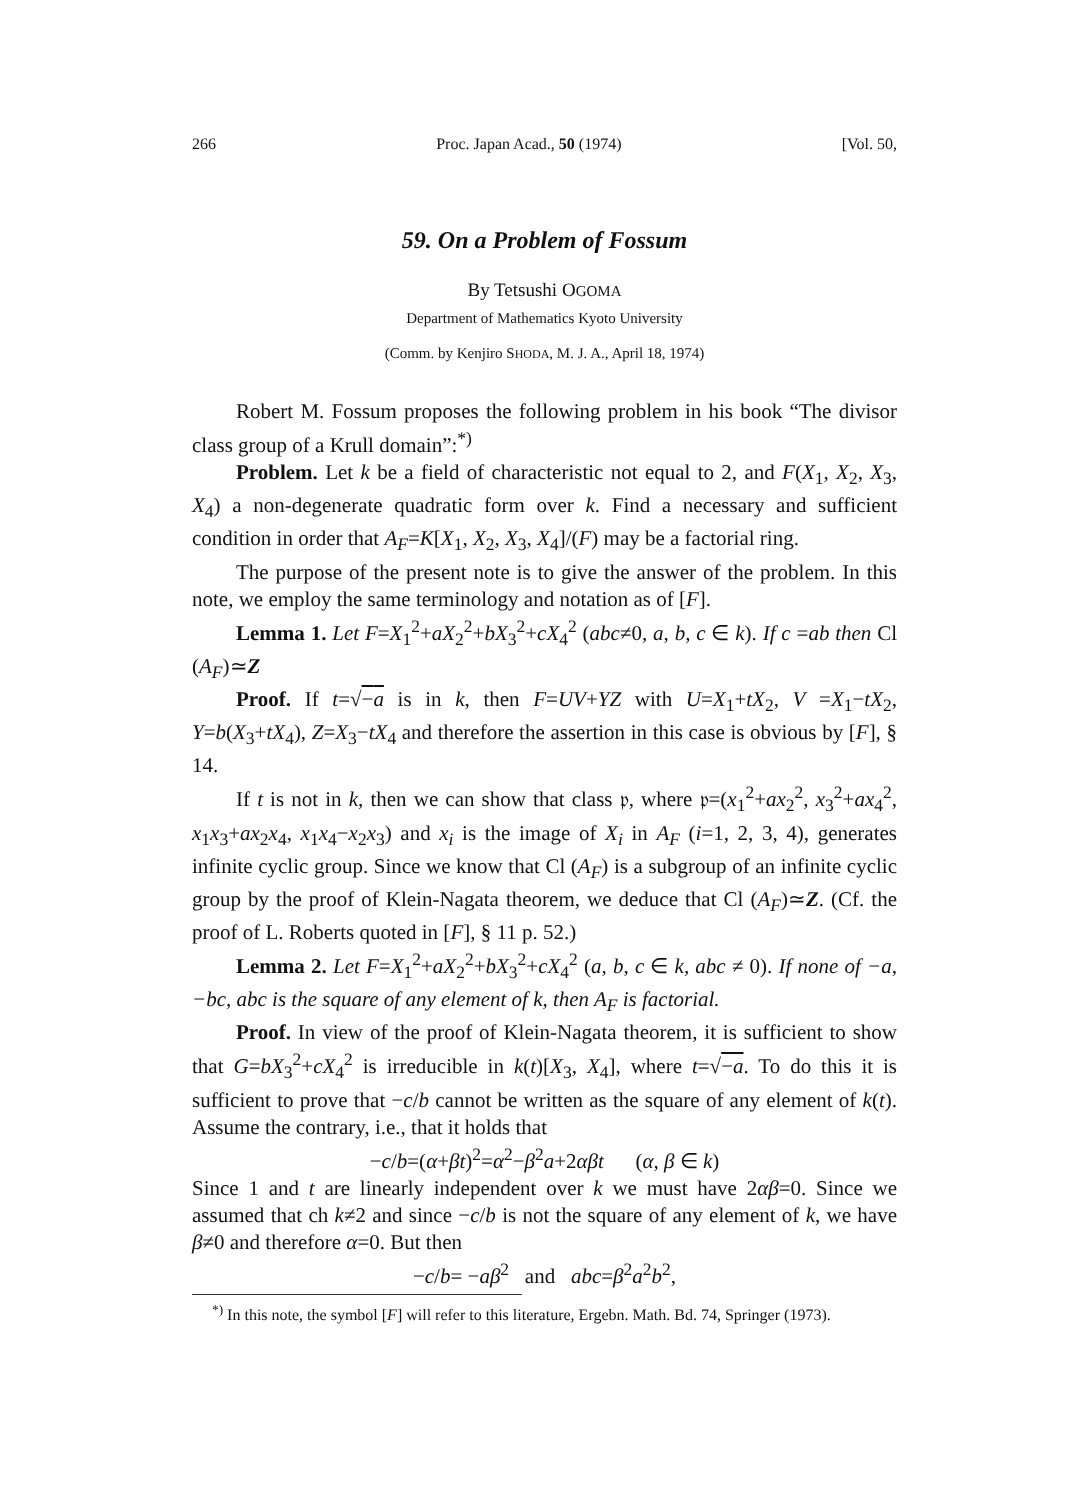266 Proc. Japan Acad., 50 (1974) [Vol. 50,
59. On a Problem of Fossum
By Tetsushi OGOMA
Department of Mathematics Kyoto University
(Comm. by Kenjiro SHODA, M. J. A., April 18, 1974)
Robert M. Fossum proposes the following problem in his book “The divisor class group of a Krull domain”:<sup>*)</sup>
Problem. Let k be a field of characteristic not equal to 2, and F(X<sub>1</sub>, X<sub>2</sub>, X<sub>3</sub>, X<sub>4</sub>) a non-degenerate quadratic form over k. Find a necessary and sufficient condition in order that A<sub>F</sub>=K[X<sub>1</sub>, X<sub>2</sub>, X<sub>3</sub>, X<sub>4</sub>]/(F) may be a factorial ring.
The purpose of the present note is to give the answer of the problem. In this note, we employ the same terminology and notation as of [F].
Lemma 1. Let F=X<sub>1</sub><sup>2</sup>+aX<sub>2</sub><sup>2</sup>+bX<sub>3</sub><sup>2</sup>+cX<sub>4</sub><sup>2</sup> (abc≠0, a, b, c ∈ k). If c =ab then Cl (A<sub>F</sub>)≃Z
Proof. If t=√−a is in k, then F=UV+YZ with U=X<sub>1</sub>+tX<sub>2</sub>, V =X<sub>1</sub>−tX<sub>2</sub>, Y=b(X<sub>3</sub>+tX<sub>4</sub>), Z=X<sub>3</sub>−tX<sub>4</sub> and therefore the assertion in this case is obvious by [F], § 14.
If t is not in k, then we can show that class 𝔭, where 𝔭=(x<sub>1</sub><sup>2</sup>+ax<sub>2</sub><sup>2</sup>, x<sub>3</sub><sup>2</sup>+ax<sub>4</sub><sup>2</sup>, x<sub>1</sub>x<sub>3</sub>+ax<sub>2</sub>x<sub>4</sub>, x<sub>1</sub>x<sub>4</sub>−x<sub>2</sub>x<sub>3</sub>) and x<sub>i</sub> is the image of X<sub>i</sub> in A<sub>F</sub> (i=1, 2, 3, 4), generates infinite cyclic group. Since we know that Cl (A<sub>F</sub>) is a subgroup of an infinite cyclic group by the proof of Klein-Nagata theorem, we deduce that Cl (A<sub>F</sub>)≃Z. (Cf. the proof of L. Roberts quoted in [F], § 11 p. 52.)
Lemma 2. Let F=X<sub>1</sub><sup>2</sup>+aX<sub>2</sub><sup>2</sup>+bX<sub>3</sub><sup>2</sup>+cX<sub>4</sub><sup>2</sup> (a, b, c ∈ k, abc ≠ 0). If none of −a, −bc, abc is the square of any element of k, then A<sub>F</sub> is factorial.
Proof. In view of the proof of Klein-Nagata theorem, it is sufficient to show that G=bX<sub>3</sub><sup>2</sup>+cX<sub>4</sub><sup>2</sup> is irreducible in k(t)[X<sub>3</sub>, X<sub>4</sub>], where t=√−a. To do this it is sufficient to prove that −c/b cannot be written as the square of any element of k(t). Assume the contrary, i.e., that it holds that
−c/b=(α+βt)<sup>2</sup>=α<sup>2</sup>−β<sup>2</sup>a+2αβt (α, β ∈ k)
Since 1 and t are linearly independent over k we must have 2αβ=0. Since we assumed that ch k≠2 and since −c/b is not the square of any element of k, we have β≠0 and therefore α=0. But then
−c/b= −aβ<sup>2</sup> and abc=β<sup>2</sup>a<sup>2</sup>b<sup>2</sup>,
<sup>*)</sup> In this note, the symbol [F] will refer to this literature, Ergebn. Math. Bd. 74, Springer (1973).